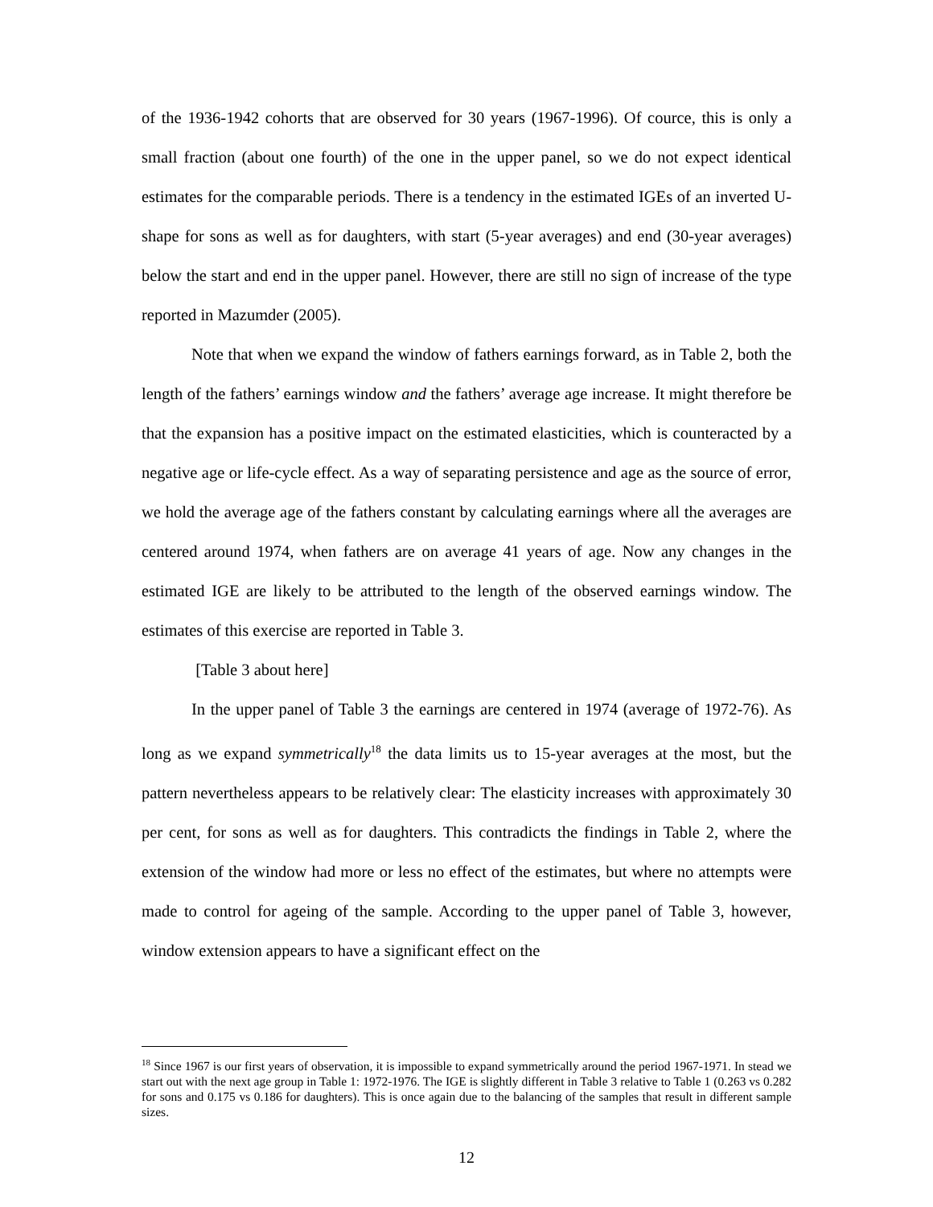of the 1936-1942 cohorts that are observed for 30 years (1967-1996). Of cource, this is only a small fraction (about one fourth) of the one in the upper panel, so we do not expect identical estimates for the comparable periods. There is a tendency in the estimated IGEs of an inverted U-shape for sons as well as for daughters, with start (5-year averages) and end (30-year averages) below the start and end in the upper panel. However, there are still no sign of increase of the type reported in Mazumder (2005).
Note that when we expand the window of fathers earnings forward, as in Table 2, both the length of the fathers’ earnings window and the fathers’ average age increase. It might therefore be that the expansion has a positive impact on the estimated elasticities, which is counteracted by a negative age or life-cycle effect. As a way of separating persistence and age as the source of error, we hold the average age of the fathers constant by calculating earnings where all the averages are centered around 1974, when fathers are on average 41 years of age. Now any changes in the estimated IGE are likely to be attributed to the length of the observed earnings window. The estimates of this exercise are reported in Table 3.
[Table 3 about here]
In the upper panel of Table 3 the earnings are centered in 1974 (average of 1972-76). As long as we expand symmetrically<sup>18</sup> the data limits us to 15-year averages at the most, but the pattern nevertheless appears to be relatively clear: The elasticity increases with approximately 30 per cent, for sons as well as for daughters. This contradicts the findings in Table 2, where the extension of the window had more or less no effect of the estimates, but where no attempts were made to control for ageing of the sample. According to the upper panel of Table 3, however, window extension appears to have a significant effect on the
<sup>18</sup> Since 1967 is our first years of observation, it is impossible to expand symmetrically around the period 1967-1971. In stead we start out with the next age group in Table 1: 1972-1976. The IGE is slightly different in Table 3 relative to Table 1 (0.263 vs 0.282 for sons and 0.175 vs 0.186 for daughters). This is once again due to the balancing of the samples that result in different sample sizes.
12